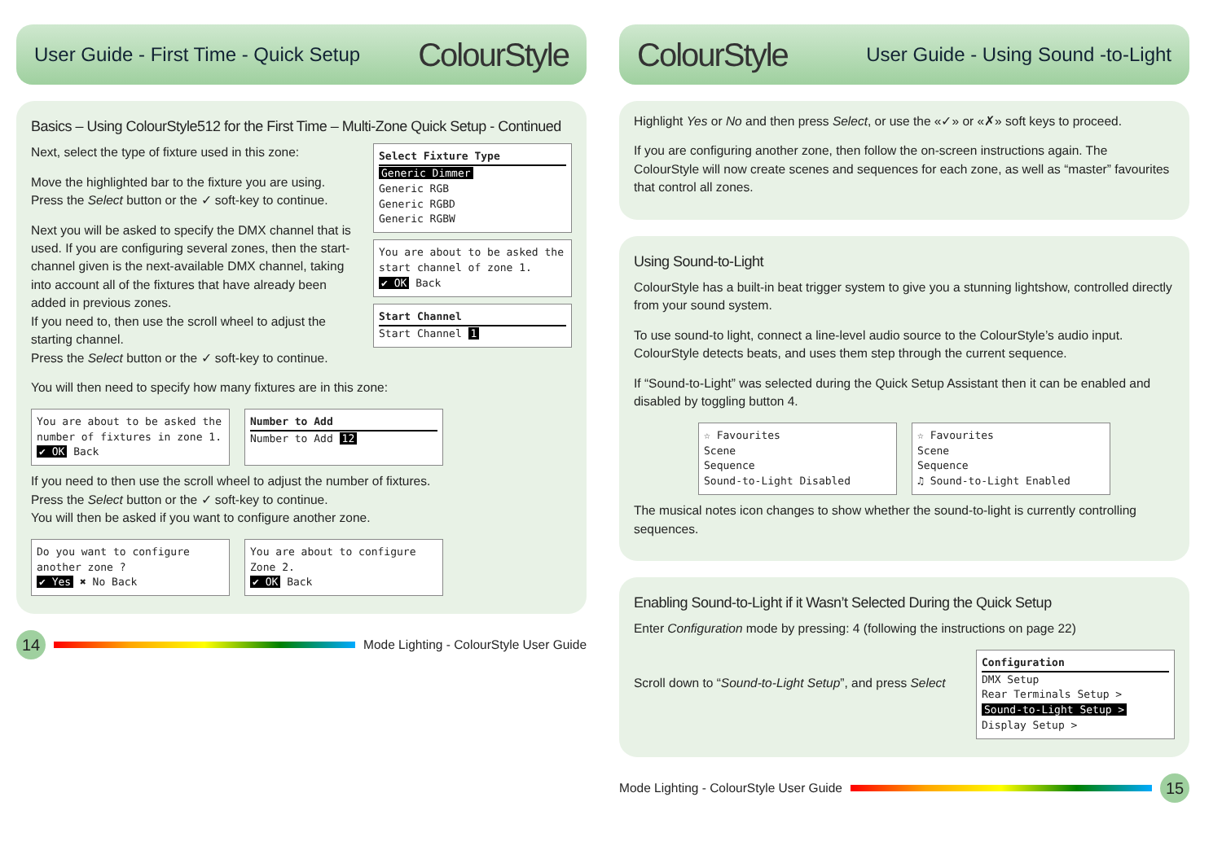User Guide - First Time - Quick Setup ColourStyle
Basics – Using ColourStyle512 for the First Time – Multi-Zone Quick Setup - Continued
Next, select the type of fixture used in this zone:
Move the highlighted bar to the fixture you are using.
Press the Select button or the ✓ soft-key to continue.
Next you will be asked to specify the DMX channel that is used. If you are configuring several zones, then the start-channel given is the next-available DMX channel, taking into account all of the fixtures that have already been added in previous zones.
If you need to, then use the scroll wheel to adjust the starting channel.
Press the Select button or the ✓ soft-key to continue.
Select Fixture Type
Generic Dimmer
Generic RGB
Generic RGBD
Generic RGBW
You are about to be asked the start channel of zone 1.
✔ OK Back
Start Channel
Start Channel 1
You will then need to specify how many fixtures are in this zone:
You are about to be asked the number of fixtures in zone 1.
✔ OK Back
Number to Add
Number to Add 12
If you need to then use the scroll wheel to adjust the number of fixtures.
Press the Select button or the ✓ soft-key to continue.
You will then be asked if you want to configure another zone.
Do you want to configure another zone ?
✔ Yes ✖ No Back
You are about to configure Zone 2.
✔ OK Back
14
Mode Lighting - ColourStyle User Guide
ColourStyle User Guide - Using Sound -to-Light
Highlight Yes or No and then press Select, or use the «✓» or «✗» soft keys to proceed.
If you are configuring another zone, then follow the on-screen instructions again. The ColourStyle will now create scenes and sequences for each zone, as well as “master” favourites that control all zones.
Using Sound-to-Light
ColourStyle has a built-in beat trigger system to give you a stunning lightshow, controlled directly from your sound system.
To use sound-to light, connect a line-level audio source to the ColourStyle’s audio input. ColourStyle detects beats, and uses them step through the current sequence.
If “Sound-to-Light” was selected during the Quick Setup Assistant then it can be enabled and disabled by toggling button 4.
☆ Favourites
Scene
Sequence
Sound-to-Light Disabled
☆ Favourites
Scene
Sequence
♫ Sound-to-Light Enabled
The musical notes icon changes to show whether the sound-to-light is currently controlling sequences.
Enabling Sound-to-Light if it Wasn’t Selected During the Quick Setup
Enter Configuration mode by pressing: 4 (following the instructions on page 22)
Scroll down to “Sound-to-Light Setup”, and press Select
Configuration
DMX Setup
Rear Terminals Setup >
Sound-to-Light Setup >
Display Setup >
Mode Lighting - ColourStyle User Guide
15